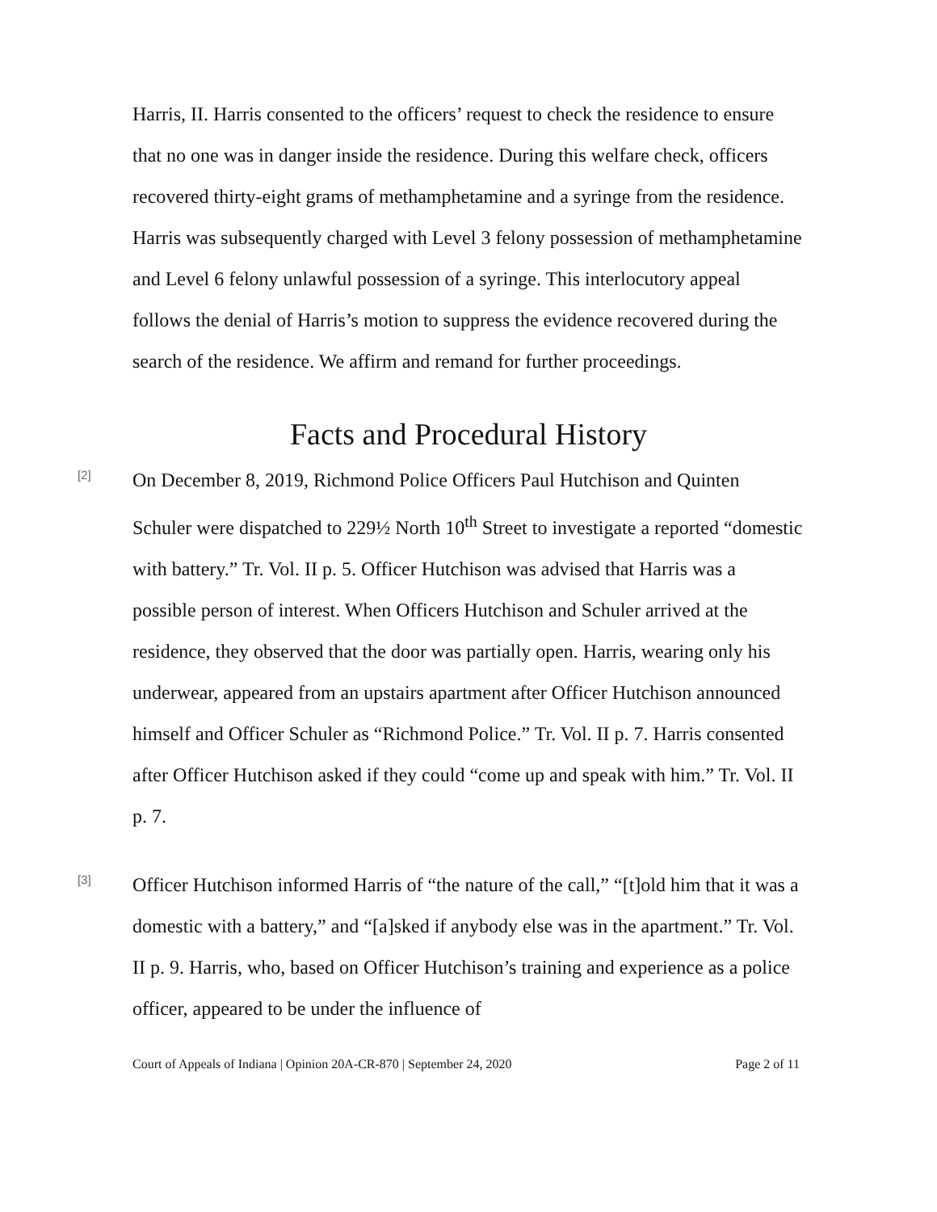Harris, II. Harris consented to the officers’ request to check the residence to ensure that no one was in danger inside the residence. During this welfare check, officers recovered thirty-eight grams of methamphetamine and a syringe from the residence. Harris was subsequently charged with Level 3 felony possession of methamphetamine and Level 6 felony unlawful possession of a syringe. This interlocutory appeal follows the denial of Harris’s motion to suppress the evidence recovered during the search of the residence. We affirm and remand for further proceedings.
Facts and Procedural History
[2]
On December 8, 2019, Richmond Police Officers Paul Hutchison and Quinten Schuler were dispatched to 229½ North 10<sup>th</sup> Street to investigate a reported “domestic with battery.” Tr. Vol. II p. 5. Officer Hutchison was advised that Harris was a possible person of interest. When Officers Hutchison and Schuler arrived at the residence, they observed that the door was partially open. Harris, wearing only his underwear, appeared from an upstairs apartment after Officer Hutchison announced himself and Officer Schuler as “Richmond Police.” Tr. Vol. II p. 7. Harris consented after Officer Hutchison asked if they could “come up and speak with him.” Tr. Vol. II p. 7.
[3]
Officer Hutchison informed Harris of “the nature of the call,” “[t]old him that it was a domestic with a battery,” and “[a]sked if anybody else was in the apartment.” Tr. Vol. II p. 9. Harris, who, based on Officer Hutchison’s training and experience as a police officer, appeared to be under the influence of
Court of Appeals of Indiana | Opinion 20A-CR-870 | September 24, 2020 Page 2 of 11